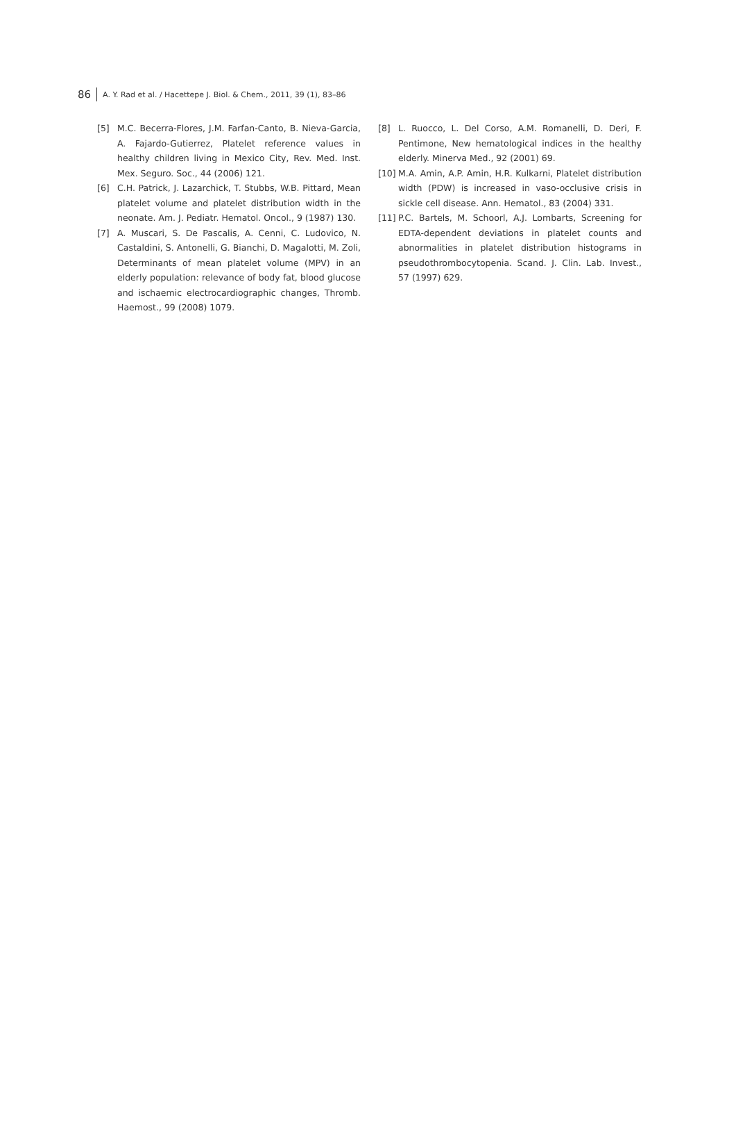86 A. Y. Rad et al. / Hacettepe J. Biol. & Chem., 2011, 39 (1), 83–86
[5] M.C. Becerra-Flores, J.M. Farfan-Canto, B. Nieva-Garcia, A. Fajardo-Gutierrez, Platelet reference values in healthy children living in Mexico City, Rev. Med. Inst. Mex. Seguro. Soc., 44 (2006) 121.
[6] C.H. Patrick, J. Lazarchick, T. Stubbs, W.B. Pittard, Mean platelet volume and platelet distribution width in the neonate. Am. J. Pediatr. Hematol. Oncol., 9 (1987) 130.
[7] A. Muscari, S. De Pascalis, A. Cenni, C. Ludovico, N. Castaldini, S. Antonelli, G. Bianchi, D. Magalotti, M. Zoli, Determinants of mean platelet volume (MPV) in an elderly population: relevance of body fat, blood glucose and ischaemic electrocardiographic changes, Thromb. Haemost., 99 (2008) 1079.
[8] L. Ruocco, L. Del Corso, A.M. Romanelli, D. Deri, F. Pentimone, New hematological indices in the healthy elderly. Minerva Med., 92 (2001) 69.
[10] M.A. Amin, A.P. Amin, H.R. Kulkarni, Platelet distribution width (PDW) is increased in vaso-occlusive crisis in sickle cell disease. Ann. Hematol., 83 (2004) 331.
[11] P.C. Bartels, M. Schoorl, A.J. Lombarts, Screening for EDTA-dependent deviations in platelet counts and abnormalities in platelet distribution histograms in pseudothrombocytopenia. Scand. J. Clin. Lab. Invest., 57 (1997) 629.